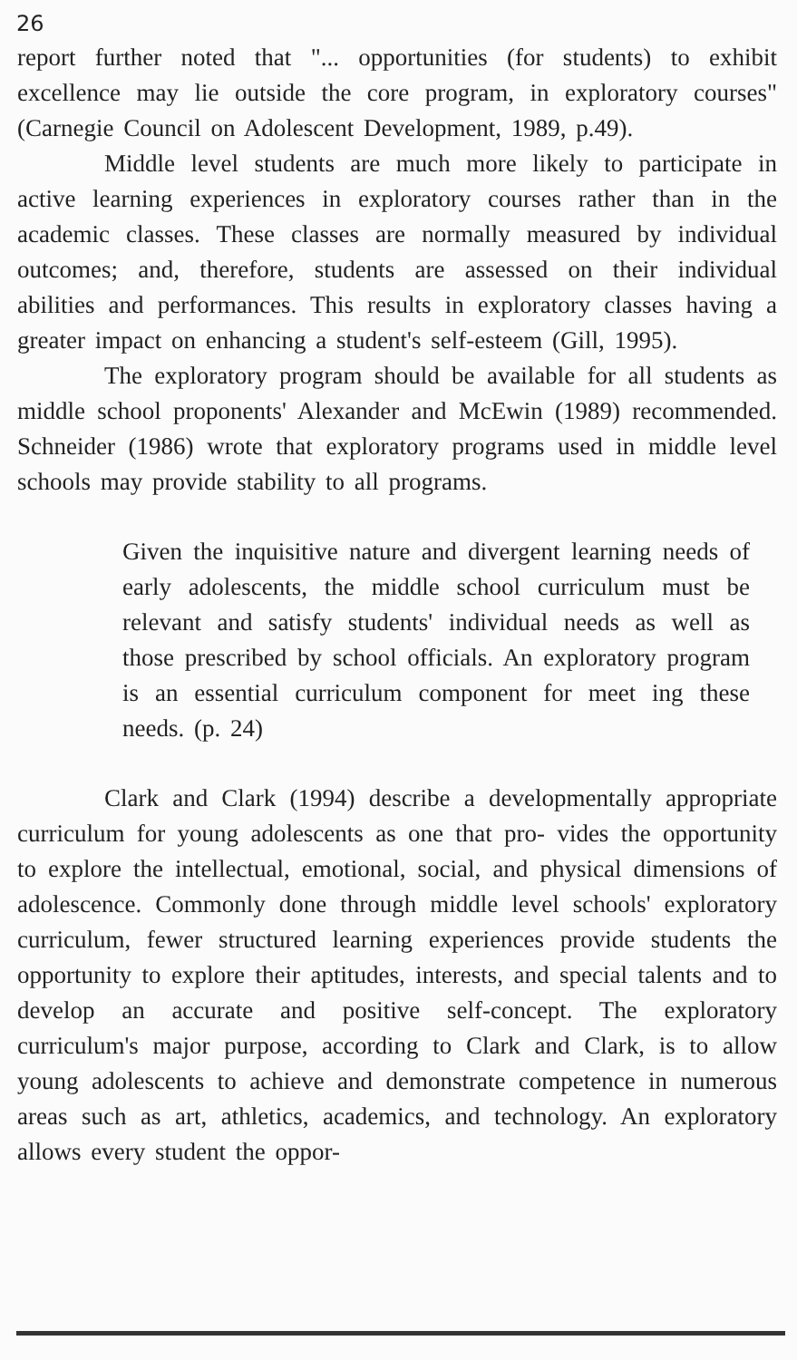26
report further noted that "... opportunities (for students) to exhibit excellence may lie outside the core program, in exploratory courses" (Carnegie Council on Adolescent Development, 1989, p.49).
Middle level students are much more likely to participate in active learning experiences in exploratory courses rather than in the academic classes. These classes are normally measured by individual outcomes; and, therefore, students are assessed on their individual abilities and performances. This results in exploratory classes having a greater impact on enhancing a student's self-esteem (Gill, 1995).
The exploratory program should be available for all students as middle school proponents' Alexander and McEwin (1989) recommended. Schneider (1986) wrote that exploratory programs used in middle level schools may provide stability to all programs.
Given the inquisitive nature and divergent learning needs of early adolescents, the middle school curriculum must be relevant and satisfy students' individual needs as well as those prescribed by school officials. An exploratory program is an essential curriculum component for meet ing these needs. (p. 24)
Clark and Clark (1994) describe a developmentally appropriate curriculum for young adolescents as one that pro- vides the opportunity to explore the intellectual, emotional, social, and physical dimensions of adolescence. Commonly done through middle level schools' exploratory curriculum, fewer structured learning experiences provide students the opportunity to explore their aptitudes, interests, and special talents and to develop an accurate and positive self-concept. The exploratory curriculum's major purpose, according to Clark and Clark, is to allow young adolescents to achieve and demonstrate competence in numerous areas such as art, athletics, academics, and technology. An exploratory allows every student the oppor-